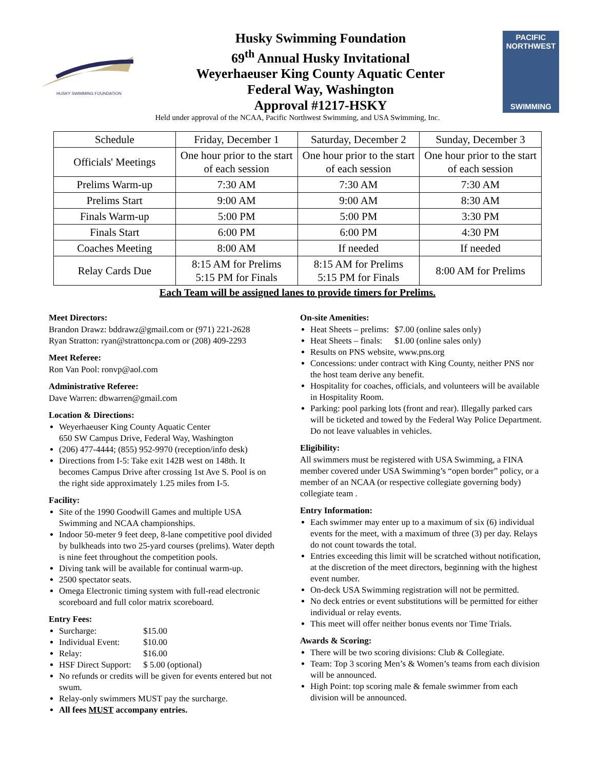HUSKY SWIMMING FOUNDATION
Husky Swimming Foundation
69<sup>th</sup> Annual Husky Invitational
Weyerhaeuser King County Aquatic Center
Federal Way, Washington
Approval #1217-HSKY
PACIFIC
NORTHWEST
SWIMMING
Held under approval of the NCAA, Pacific Northwest Swimming, and USA Swimming, Inc.
| Schedule | Friday, December 1 | Saturday, December 2 | Sunday, December 3 |
| Officials' Meetings | One hour prior to the start of each session | One hour prior to the start of each session | One hour prior to the start of each session |
| Prelims Warm-up | 7:30 AM | 7:30 AM | 7:30 AM |
| Prelims Start | 9:00 AM | 9:00 AM | 8:30 AM |
| Finals Warm-up | 5:00 PM | 5:00 PM | 3:30 PM |
| Finals Start | 6:00 PM | 6:00 PM | 4:30 PM |
| Coaches Meeting | 8:00 AM | If needed | If needed |
| Relay Cards Due | 8:15 AM for Prelims 5:15 PM for Finals | 8:15 AM for Prelims 5:15 PM for Finals | 8:00 AM for Prelims |
Each Team will be assigned lanes to provide timers for Prelims.
Meet Directors:
Brandon Drawz: bddrawz@gmail.com or (971) 221-2628
Ryan Stratton: ryan@strattoncpa.com or (208) 409-2293
Meet Referee:
Ron Van Pool: ronvp@aol.com
Administrative Referee:
Dave Warren: dbwarren@gmail.com
Location & Directions:
Weyerhaeuser King County Aquatic Center
650 SW Campus Drive, Federal Way, Washington
(206) 477-4444; (855) 952-9970 (reception/info desk)
Directions from I-5: Take exit 142B west on 148th. It becomes Campus Drive after crossing 1st Ave S. Pool is on the right side approximately 1.25 miles from I-5.
Facility:
Site of the 1990 Goodwill Games and multiple USA Swimming and NCAA championships.
Indoor 50-meter 9 feet deep, 8-lane competitive pool divided by bulkheads into two 25-yard courses (prelims). Water depth is nine feet throughout the competition pools.
Diving tank will be available for continual warm-up.
2500 spectator seats.
Omega Electronic timing system with full-read electronic scoreboard and full color matrix scoreboard.
Entry Fees:
Surcharge: $15.00
Individual Event: $10.00
Relay: $16.00
HSF Direct Support: $ 5.00 (optional)
No refunds or credits will be given for events entered but not swum.
Relay-only swimmers MUST pay the surcharge.
All fees MUST accompany entries.
On-site Amenities:
Heat Sheets – prelims: $7.00 (online sales only)
Heat Sheets – finals: $1.00 (online sales only)
Results on PNS website, www.pns.org
Concessions: under contract with King County, neither PNS nor the host team derive any benefit.
Hospitality for coaches, officials, and volunteers will be available in Hospitality Room.
Parking: pool parking lots (front and rear). Illegally parked cars will be ticketed and towed by the Federal Way Police Department. Do not leave valuables in vehicles.
Eligibility:
All swimmers must be registered with USA Swimming, a FINA member covered under USA Swimming’s “open border” policy, or a member of an NCAA (or respective collegiate governing body) collegiate team .
Entry Information:
Each swimmer may enter up to a maximum of six (6) individual events for the meet, with a maximum of three (3) per day. Relays do not count towards the total.
Entries exceeding this limit will be scratched without notification, at the discretion of the meet directors, beginning with the highest event number.
On-deck USA Swimming registration will not be permitted.
No deck entries or event substitutions will be permitted for either individual or relay events.
This meet will offer neither bonus events nor Time Trials.
Awards & Scoring:
There will be two scoring divisions: Club & Collegiate.
Team: Top 3 scoring Men’s & Women’s teams from each division will be announced.
High Point: top scoring male & female swimmer from each division will be announced.